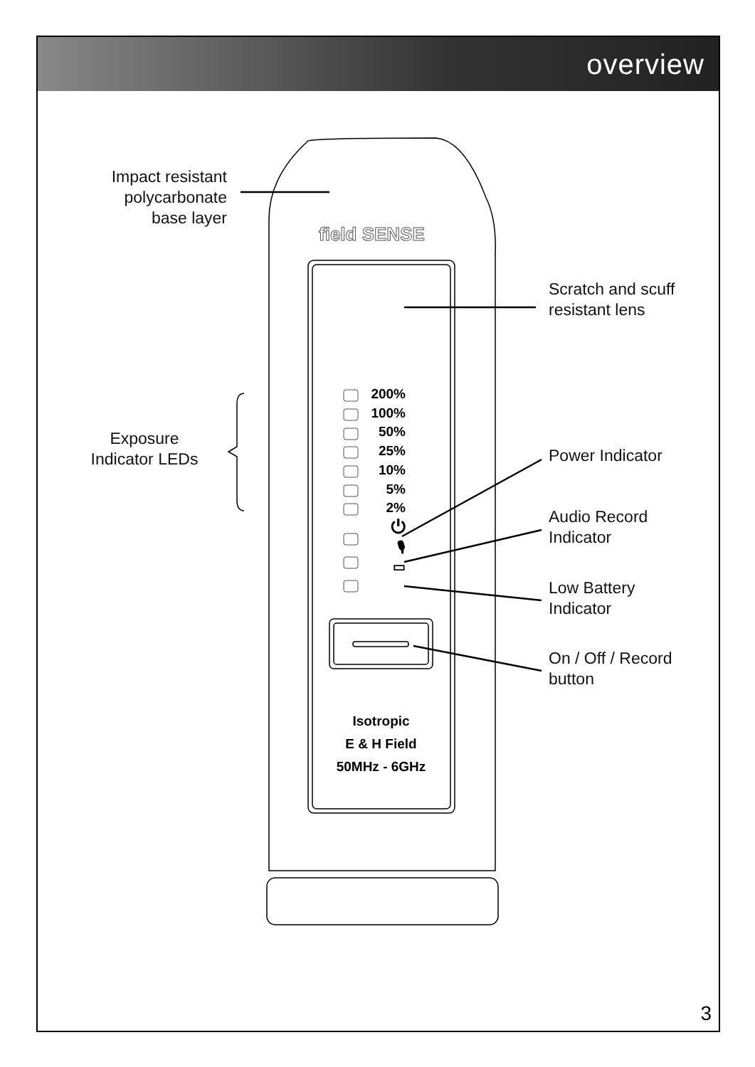overview
field SENSE
Impact resistant
polycarbonate
base layer
Scratch and scuff
resistant lens
Exposure
Indicator LEDs
200%
100%
50%
25%
10%
5%
2%
⏻
🎙
▭
Power Indicator
Audio Record
Indicator
Low Battery
Indicator
On / Off / Record
button
Isotropic
E & H Field
50MHz - 6GHz
3